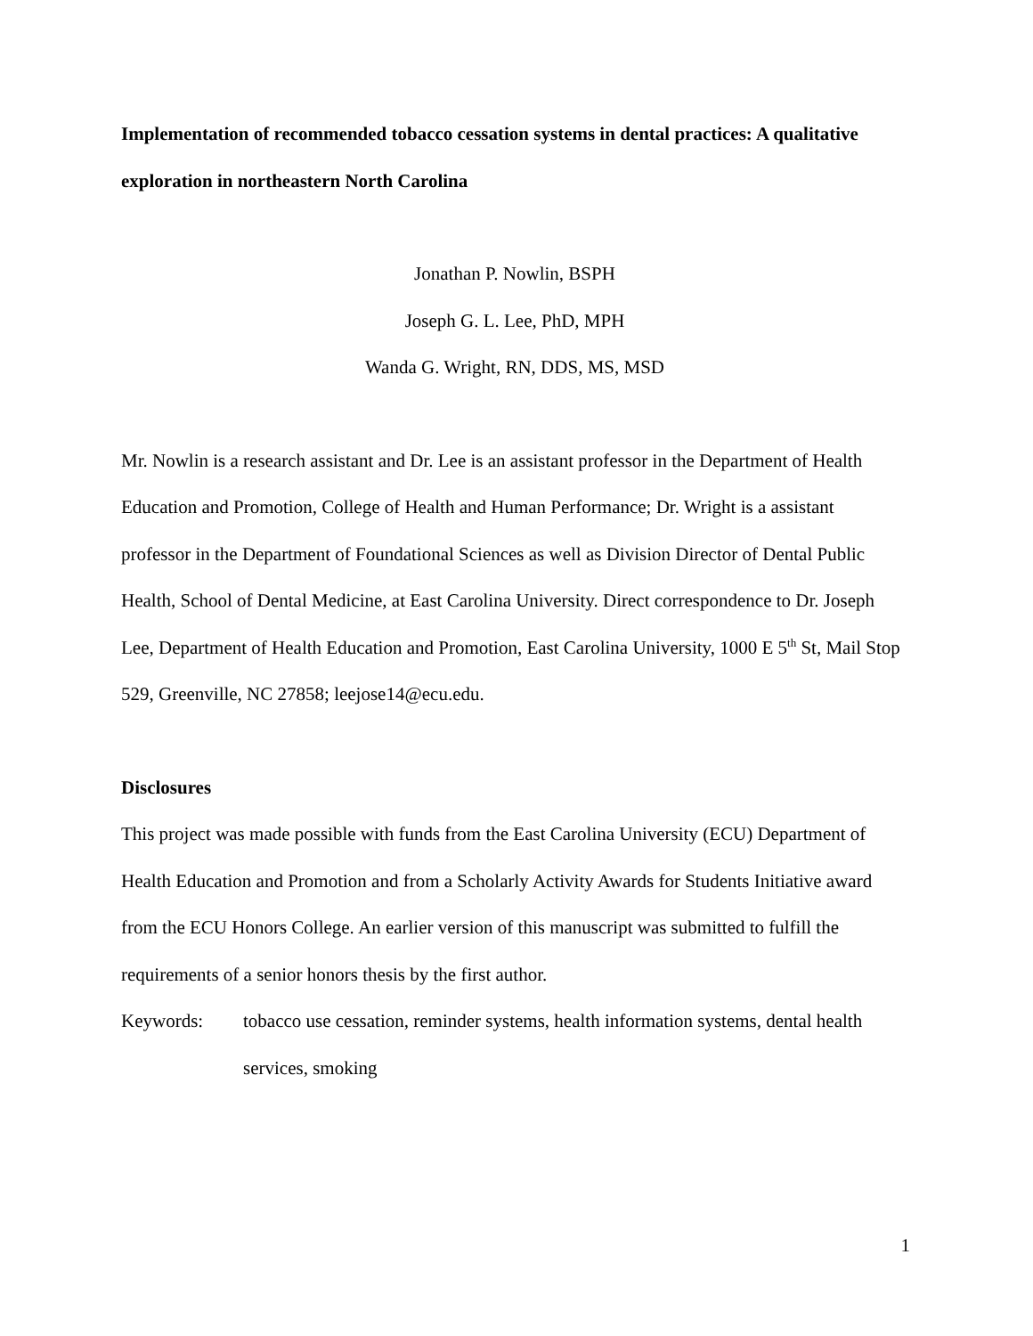Implementation of recommended tobacco cessation systems in dental practices: A qualitative exploration in northeastern North Carolina
Jonathan P. Nowlin, BSPH
Joseph G. L. Lee, PhD, MPH
Wanda G. Wright, RN, DDS, MS, MSD
Mr. Nowlin is a research assistant and Dr. Lee is an assistant professor in the Department of Health Education and Promotion, College of Health and Human Performance; Dr. Wright is a assistant professor in the Department of Foundational Sciences as well as Division Director of Dental Public Health, School of Dental Medicine, at East Carolina University. Direct correspondence to Dr. Joseph Lee, Department of Health Education and Promotion, East Carolina University, 1000 E 5<sup>th</sup> St, Mail Stop 529, Greenville, NC 27858; leejose14@ecu.edu.
Disclosures
This project was made possible with funds from the East Carolina University (ECU) Department of Health Education and Promotion and from a Scholarly Activity Awards for Students Initiative award from the ECU Honors College. An earlier version of this manuscript was submitted to fulfill the requirements of a senior honors thesis by the first author.
Keywords: tobacco use cessation, reminder systems, health information systems, dental health services, smoking
1